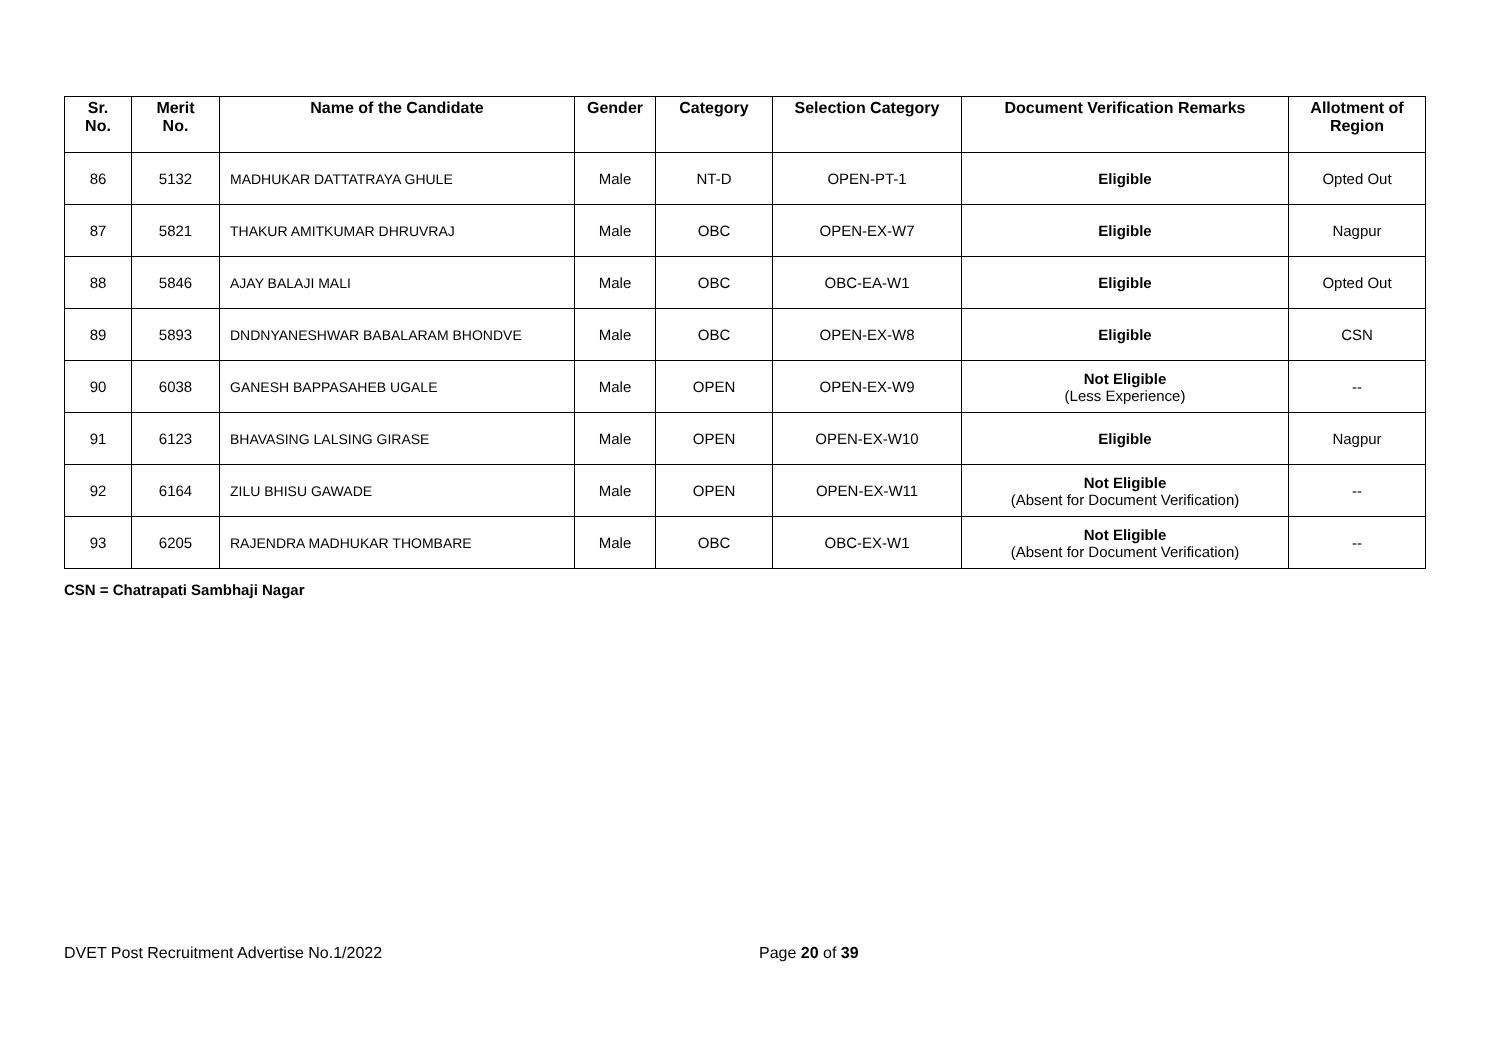| Sr. No. | Merit No. | Name of the Candidate | Gender | Category | Selection Category | Document Verification Remarks | Allotment of Region |
| --- | --- | --- | --- | --- | --- | --- | --- |
| 86 | 5132 | MADHUKAR DATTATRAYA GHULE | Male | NT-D | OPEN-PT-1 | Eligible | Opted Out |
| 87 | 5821 | THAKUR AMITKUMAR DHRUVRAJ | Male | OBC | OPEN-EX-W7 | Eligible | Nagpur |
| 88 | 5846 | AJAY BALAJI MALI | Male | OBC | OBC-EA-W1 | Eligible | Opted Out |
| 89 | 5893 | DNDNYANESHWAR BABALARAM BHONDVE | Male | OBC | OPEN-EX-W8 | Eligible | CSN |
| 90 | 6038 | GANESH BAPPASAHEB UGALE | Male | OPEN | OPEN-EX-W9 | Not Eligible (Less Experience) | -- |
| 91 | 6123 | BHAVASING LALSING GIRASE | Male | OPEN | OPEN-EX-W10 | Eligible | Nagpur |
| 92 | 6164 | ZILU BHISU GAWADE | Male | OPEN | OPEN-EX-W11 | Not Eligible (Absent for Document Verification) | -- |
| 93 | 6205 | RAJENDRA MADHUKAR THOMBARE | Male | OBC | OBC-EX-W1 | Not Eligible (Absent for Document Verification) | -- |
CSN = Chatrapati Sambhaji Nagar
DVET Post Recruitment Advertise No.1/2022 Page 20 of 39